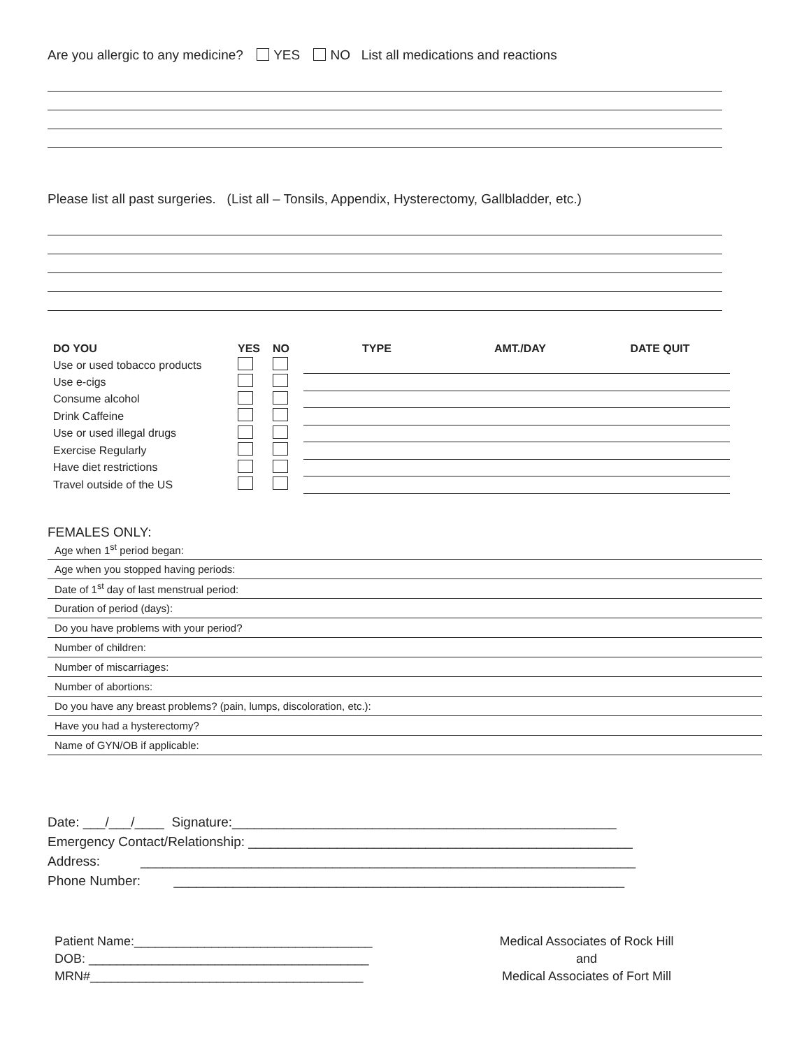Are you allergic to any medicine? YES NO List all medications and reactions
Please list all past surgeries. (List all – Tonsils, Appendix, Hysterectomy, Gallbladder, etc.)
| DO YOU | YES | NO | TYPE | AMT./DAY | DATE QUIT |
| --- | --- | --- | --- | --- | --- |
| Use or used tobacco products | | | | | |
| Use e-cigs | | | | | |
| Consume alcohol | | | | | |
| Drink Caffeine | | | | | |
| Use or used illegal drugs | | | | | |
| Exercise Regularly | | | | | |
| Have diet restrictions | | | | | |
| Travel outside of the US | | | | | |
FEMALES ONLY:
| Age when 1<sup>st</sup> period began: |
| Age when you stopped having periods: |
| Date of 1<sup>st</sup> day of last menstrual period: |
| Duration of period (days): |
| Do you have problems with your period? |
| Number of children: |
| Number of miscarriages: |
| Number of abortions: |
| Do you have any breast problems? (pain, lumps, discoloration, etc.): |
| Have you had a hysterectomy? |
| Name of GYN/OB if applicable: |
Date: ___/___/____ Signature:____________________________________________________
Emergency Contact/Relationship: ____________________________________________________
Address: ___________________________________________________________________
Phone Number: _____________________________________________________________
Patient Name:__________________________________
DOB: ________________________________________
MRN#_______________________________________
Medical Associates of Rock Hill
and
Medical Associates of Fort Mill